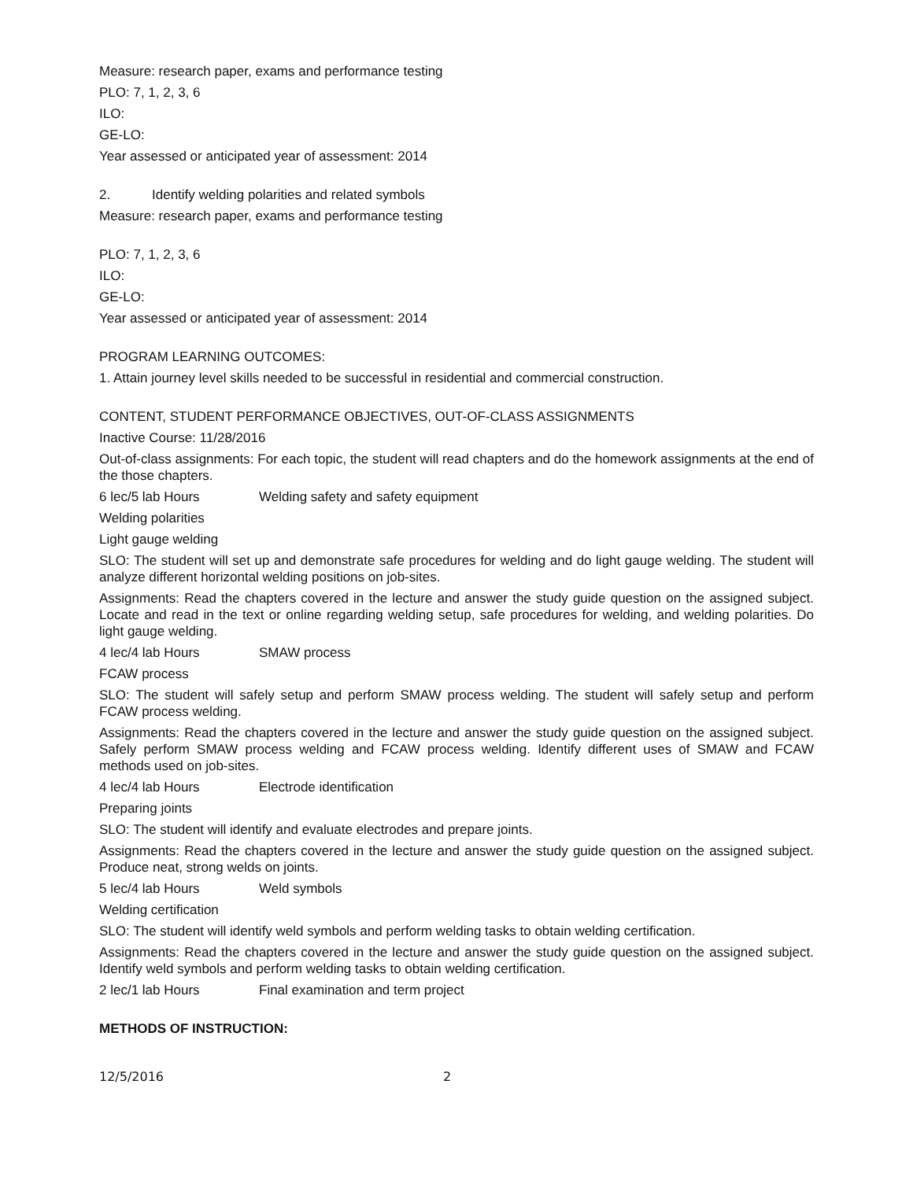Measure: research paper, exams and performance testing
PLO: 7, 1, 2, 3, 6
ILO:
GE-LO:
Year assessed or anticipated year of assessment: 2014
2. Identify welding polarities and related symbols
Measure: research paper, exams and performance testing
PLO: 7, 1, 2, 3, 6
ILO:
GE-LO:
Year assessed or anticipated year of assessment: 2014
PROGRAM LEARNING OUTCOMES:
1. Attain journey level skills needed to be successful in residential and commercial construction.
CONTENT, STUDENT PERFORMANCE OBJECTIVES, OUT-OF-CLASS ASSIGNMENTS
Inactive Course: 11/28/2016
Out-of-class assignments: For each topic, the student will read chapters and do the homework assignments at the end of the those chapters.
6 lec/5 lab Hours Welding safety and safety equipment
Welding polarities
Light gauge welding
SLO: The student will set up and demonstrate safe procedures for welding and do light gauge welding. The student will analyze different horizontal welding positions on job-sites.
Assignments: Read the chapters covered in the lecture and answer the study guide question on the assigned subject. Locate and read in the text or online regarding welding setup, safe procedures for welding, and welding polarities. Do light gauge welding.
4 lec/4 lab Hours SMAW process
FCAW process
SLO: The student will safely setup and perform SMAW process welding. The student will safely setup and perform FCAW process welding.
Assignments: Read the chapters covered in the lecture and answer the study guide question on the assigned subject. Safely perform SMAW process welding and FCAW process welding. Identify different uses of SMAW and FCAW methods used on job-sites.
4 lec/4 lab Hours Electrode identification
Preparing joints
SLO: The student will identify and evaluate electrodes and prepare joints.
Assignments: Read the chapters covered in the lecture and answer the study guide question on the assigned subject. Produce neat, strong welds on joints.
5 lec/4 lab Hours Weld symbols
Welding certification
SLO: The student will identify weld symbols and perform welding tasks to obtain welding certification.
Assignments: Read the chapters covered in the lecture and answer the study guide question on the assigned subject. Identify weld symbols and perform welding tasks to obtain welding certification.
2 lec/1 lab Hours Final examination and term project
METHODS OF INSTRUCTION:
12/5/2016 2